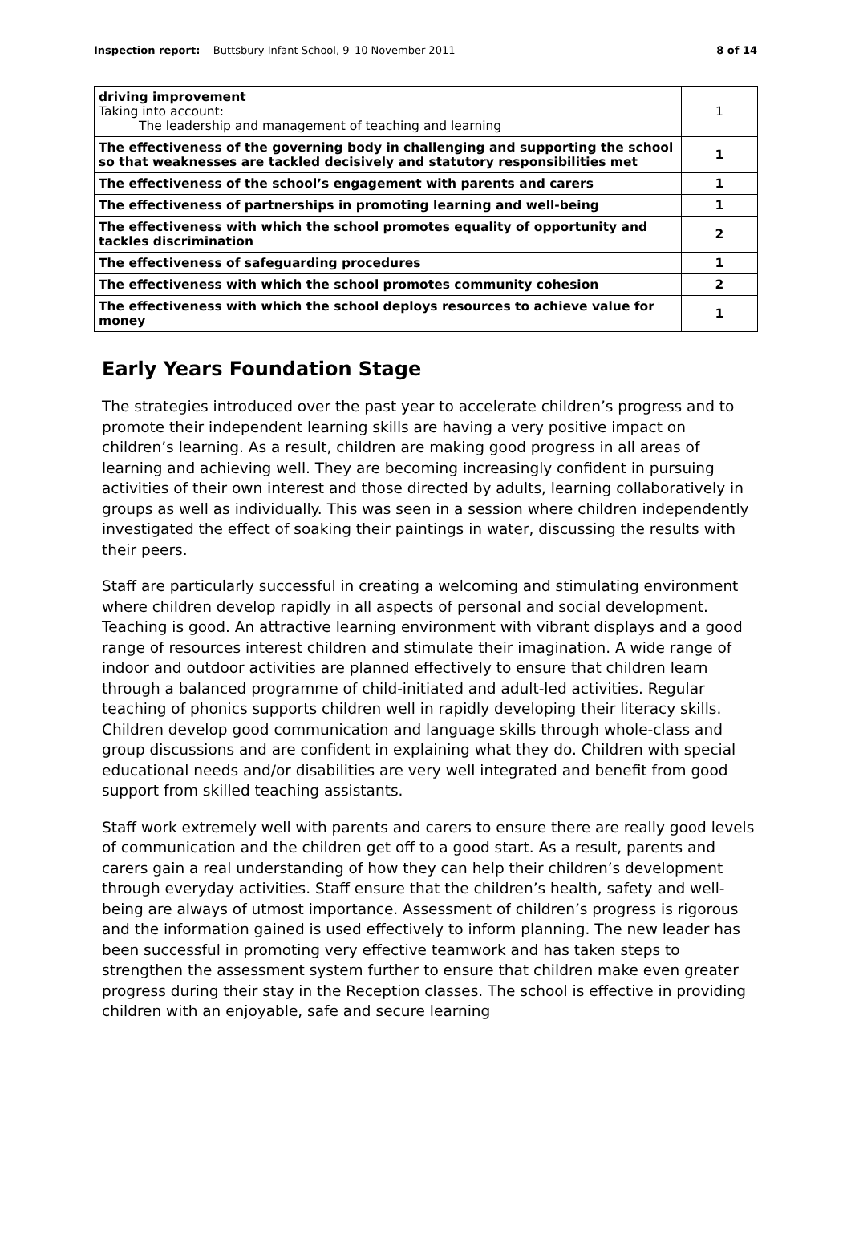Inspection report: Buttsbury Infant School, 9–10 November 2011 8 of 14
| driving improvement Taking into account: The leadership and management of teaching and learning | 1 |
| The effectiveness of the governing body in challenging and supporting the school so that weaknesses are tackled decisively and statutory responsibilities met | 1 |
| The effectiveness of the school’s engagement with parents and carers | 1 |
| The effectiveness of partnerships in promoting learning and well-being | 1 |
| The effectiveness with which the school promotes equality of opportunity and tackles discrimination | 2 |
| The effectiveness of safeguarding procedures | 1 |
| The effectiveness with which the school promotes community cohesion | 2 |
| The effectiveness with which the school deploys resources to achieve value for money | 1 |
Early Years Foundation Stage
The strategies introduced over the past year to accelerate children’s progress and to promote their independent learning skills are having a very positive impact on children’s learning. As a result, children are making good progress in all areas of learning and achieving well. They are becoming increasingly confident in pursuing activities of their own interest and those directed by adults, learning collaboratively in groups as well as individually. This was seen in a session where children independently investigated the effect of soaking their paintings in water, discussing the results with their peers.
Staff are particularly successful in creating a welcoming and stimulating environment where children develop rapidly in all aspects of personal and social development. Teaching is good. An attractive learning environment with vibrant displays and a good range of resources interest children and stimulate their imagination. A wide range of indoor and outdoor activities are planned effectively to ensure that children learn through a balanced programme of child-initiated and adult-led activities. Regular teaching of phonics supports children well in rapidly developing their literacy skills. Children develop good communication and language skills through whole-class and group discussions and are confident in explaining what they do. Children with special educational needs and/or disabilities are very well integrated and benefit from good support from skilled teaching assistants.
Staff work extremely well with parents and carers to ensure there are really good levels of communication and the children get off to a good start. As a result, parents and carers gain a real understanding of how they can help their children’s development through everyday activities. Staff ensure that the children’s health, safety and well-being are always of utmost importance. Assessment of children’s progress is rigorous and the information gained is used effectively to inform planning. The new leader has been successful in promoting very effective teamwork and has taken steps to strengthen the assessment system further to ensure that children make even greater progress during their stay in the Reception classes. The school is effective in providing children with an enjoyable, safe and secure learning